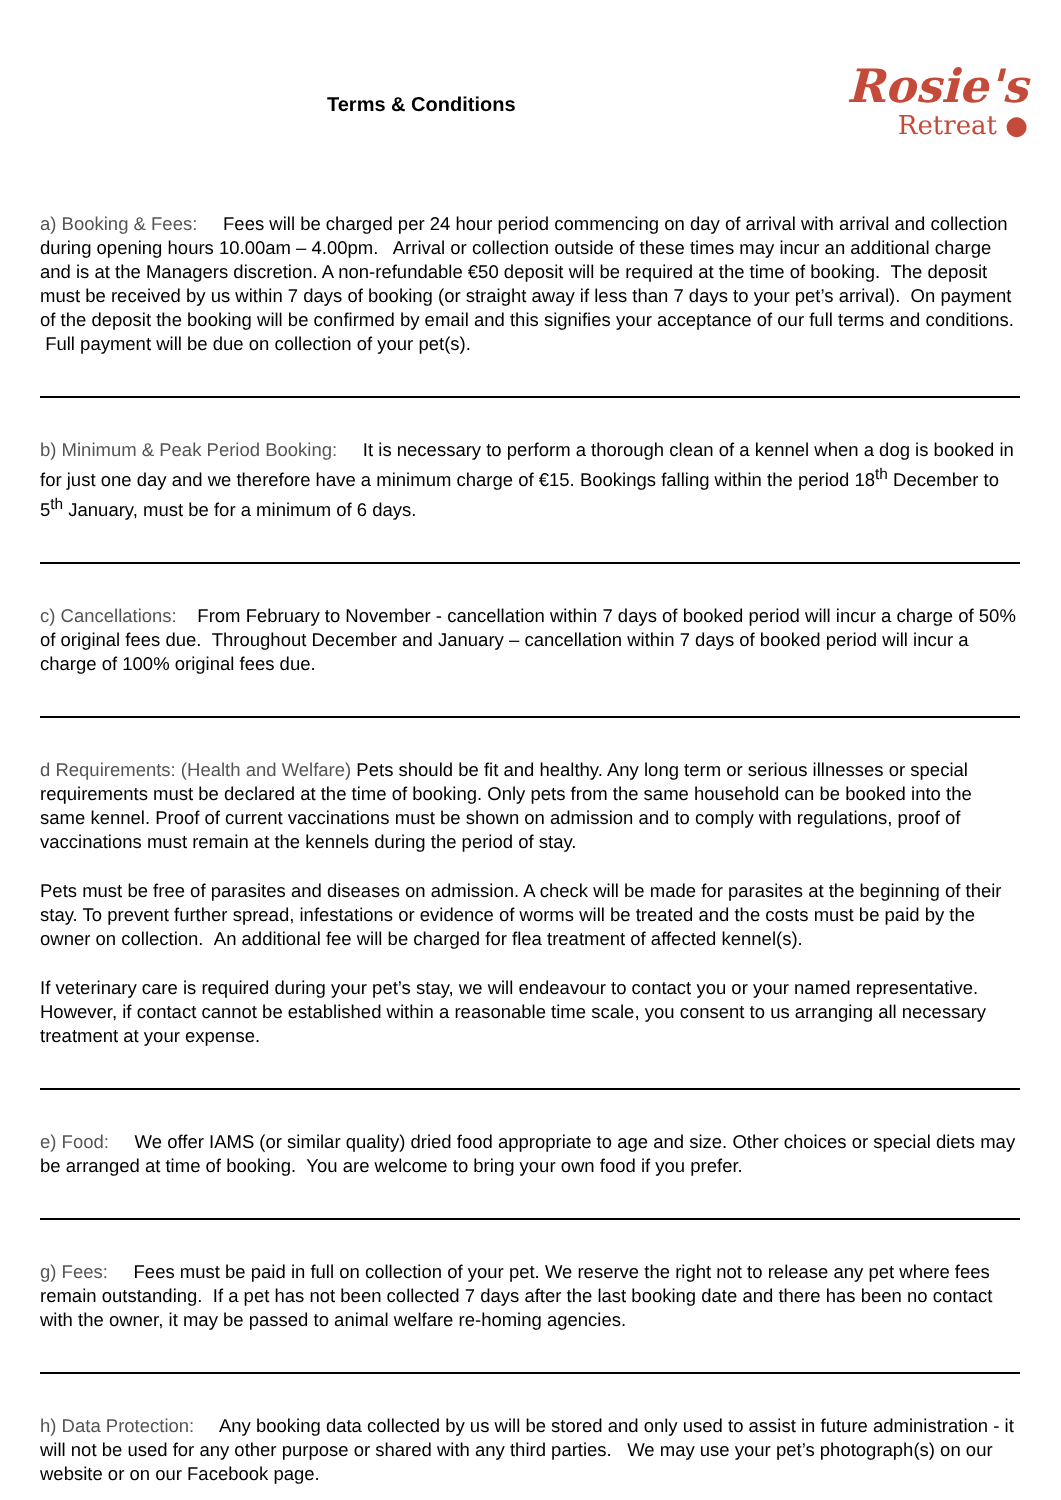Terms & Conditions
Rosie's
Retreat ●
a) Booking & Fees: Fees will be charged per 24 hour period commencing on day of arrival with arrival and collection during opening hours 10.00am – 4.00pm. Arrival or collection outside of these times may incur an additional charge and is at the Managers discretion. A non-refundable €50 deposit will be required at the time of booking. The deposit must be received by us within 7 days of booking (or straight away if less than 7 days to your pet’s arrival). On payment of the deposit the booking will be confirmed by email and this signifies your acceptance of our full terms and conditions. Full payment will be due on collection of your pet(s).
b) Minimum & Peak Period Booking: It is necessary to perform a thorough clean of a kennel when a dog is booked in for just one day and we therefore have a minimum charge of €15. Bookings falling within the period 18<sup>th</sup> December to 5<sup>th</sup> January, must be for a minimum of 6 days.
c) Cancellations: From February to November - cancellation within 7 days of booked period will incur a charge of 50% of original fees due. Throughout December and January – cancellation within 7 days of booked period will incur a charge of 100% original fees due.
d Requirements: (Health and Welfare) Pets should be fit and healthy. Any long term or serious illnesses or special requirements must be declared at the time of booking. Only pets from the same household can be booked into the same kennel. Proof of current vaccinations must be shown on admission and to comply with regulations, proof of vaccinations must remain at the kennels during the period of stay.
Pets must be free of parasites and diseases on admission. A check will be made for parasites at the beginning of their stay. To prevent further spread, infestations or evidence of worms will be treated and the costs must be paid by the owner on collection. An additional fee will be charged for flea treatment of affected kennel(s).
If veterinary care is required during your pet’s stay, we will endeavour to contact you or your named representative. However, if contact cannot be established within a reasonable time scale, you consent to us arranging all necessary treatment at your expense.
e) Food: We offer IAMS (or similar quality) dried food appropriate to age and size. Other choices or special diets may be arranged at time of booking. You are welcome to bring your own food if you prefer.
g) Fees: Fees must be paid in full on collection of your pet. We reserve the right not to release any pet where fees remain outstanding. If a pet has not been collected 7 days after the last booking date and there has been no contact with the owner, it may be passed to animal welfare re-homing agencies.
h) Data Protection: Any booking data collected by us will be stored and only used to assist in future administration - it will not be used for any other purpose or shared with any third parties. We may use your pet’s photograph(s) on our website or on our Facebook page.